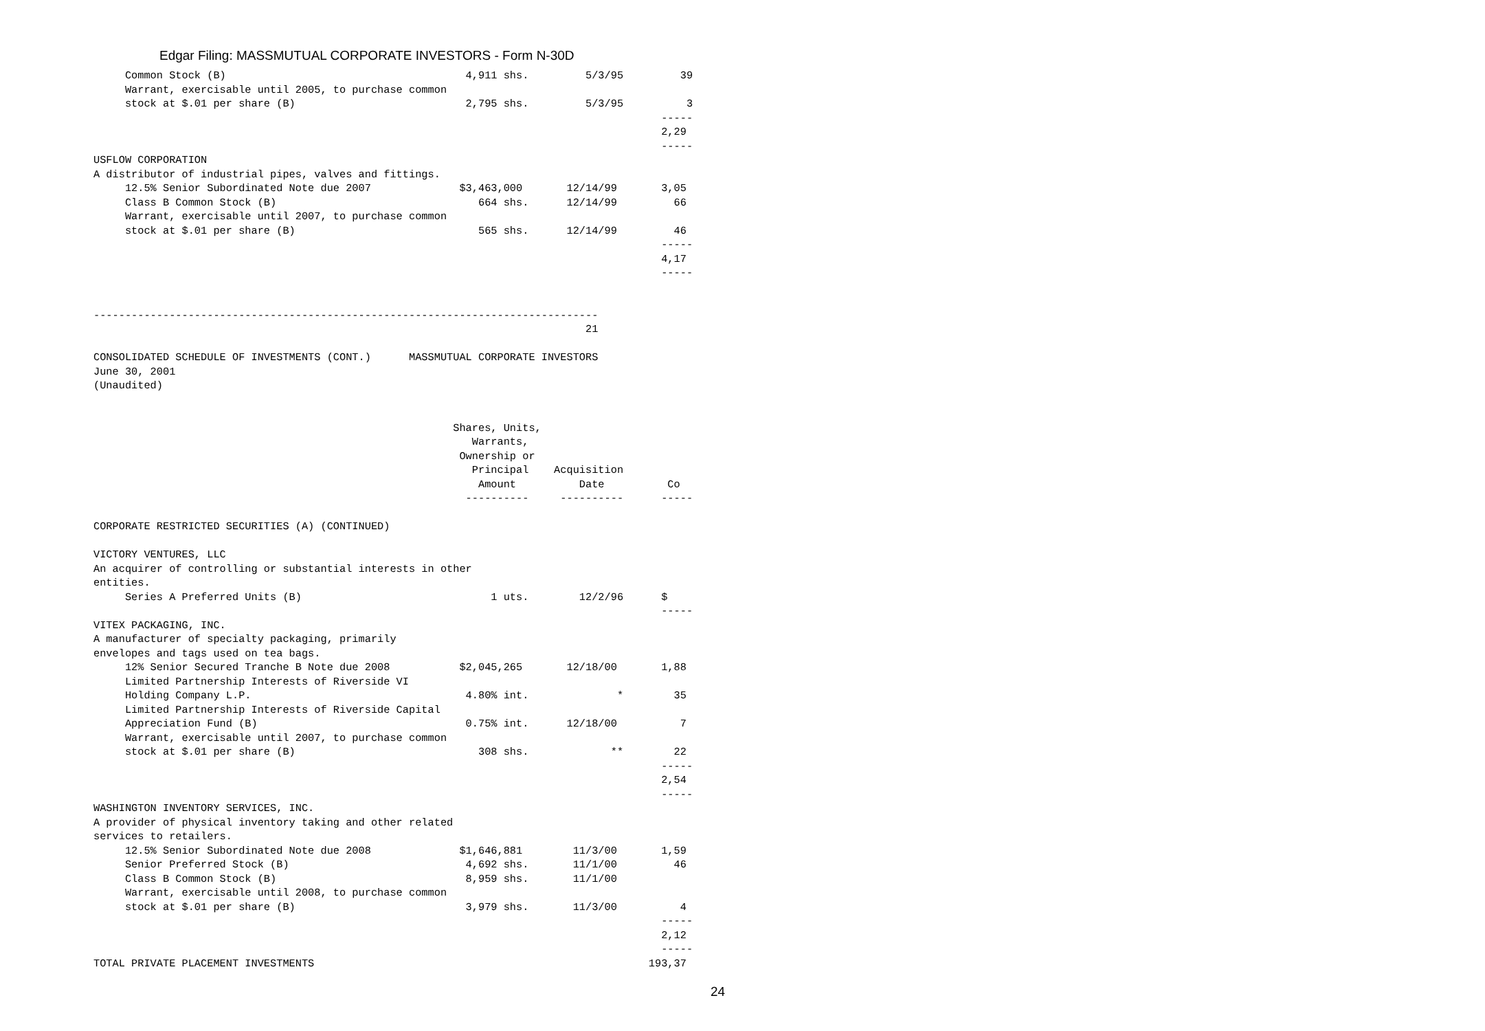Edgar Filing: MASSMUTUAL CORPORATE INVESTORS - Form N-30D
     Common Stock (B)                                      4,911 shs.         5/3/95         39
     Warrant, exercisable until 2005, to purchase common
     stock at $.01 per share (B)                           2,795 shs.         5/3/95          3
                                                                                          -----
                                                                                          2,29
                                                                                          -----
USFLOW CORPORATION
A distributor of industrial pipes, valves and fittings.
     12.5% Senior Subordinated Note due 2007              $3,463,000       12/14/99       3,05
     Class B Common Stock (B)                                664 shs.      12/14/99         66
     Warrant, exercisable until 2007, to purchase common
     stock at $.01 per share (B)                             565 shs.      12/14/99         46
                                                                                          -----
                                                                                          4,17
                                                                                          -----


--------------------------------------------------------------------------------
                                                                              21

CONSOLIDATED SCHEDULE OF INVESTMENTS (CONT.)      MASSMUTUAL CORPORATE INVESTORS
June 30, 2001
(Unaudited)


                                                         Shares, Units,
                                                            Warrants,
                                                          Ownership or
                                                            Principal    Acquisition
                                                             Amount          Date          Co
                                                           ----------     ----------      -----

CORPORATE RESTRICTED SECURITIES (A) (CONTINUED)

VICTORY VENTURES, LLC
An acquirer of controlling or substantial interests in other
entities.
     Series A Preferred Units (B)                              1 uts.        12/2/96      $
                                                                                          -----
VITEX PACKAGING, INC.
A manufacturer of specialty packaging, primarily
envelopes and tags used on tea bags.
     12% Senior Secured Tranche B Note due 2008           $2,045,265       12/18/00       1,88
     Limited Partnership Interests of Riverside VI
     Holding Company L.P.                                  4.80% int.              *        35
     Limited Partnership Interests of Riverside Capital
     Appreciation Fund (B)                                 0.75% int.      12/18/00          7
     Warrant, exercisable until 2007, to purchase common
     stock at $.01 per share (B)                             308 shs.             **        22
                                                                                          -----
                                                                                          2,54
                                                                                          -----
WASHINGTON INVENTORY SERVICES, INC.
A provider of physical inventory taking and other related
services to retailers.
     12.5% Senior Subordinated Note due 2008              $1,646,881        11/3/00       1,59
     Senior Preferred Stock (B)                            4,692 shs.       11/1/00         46
     Class B Common Stock (B)                              8,959 shs.       11/1/00
     Warrant, exercisable until 2008, to purchase common
     stock at $.01 per share (B)                           3,979 shs.       11/3/00          4
                                                                                          -----
                                                                                          2,12
                                                                                          -----
TOTAL PRIVATE PLACEMENT INVESTMENTS                                                     193,37
24